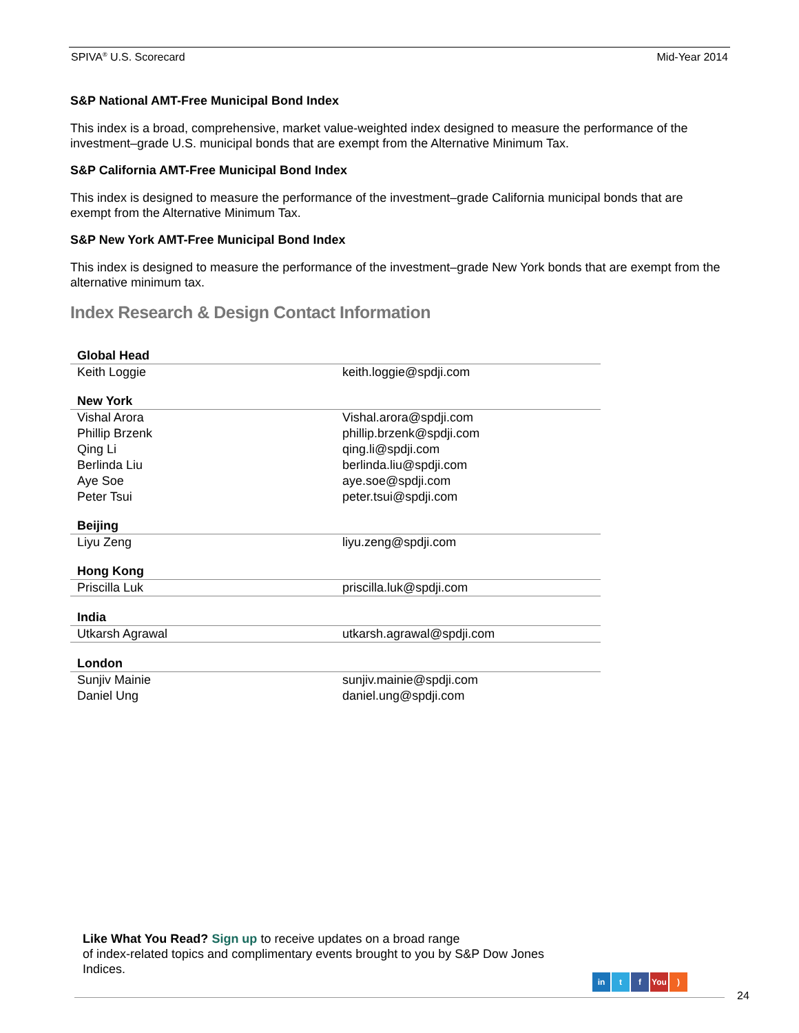SPIVA<sup>®</sup> U.S. Scorecard Mid-Year 2014
S&P National AMT-Free Municipal Bond Index
This index is a broad, comprehensive, market value-weighted index designed to measure the performance of the investment–grade U.S. municipal bonds that are exempt from the Alternative Minimum Tax.
S&P California AMT-Free Municipal Bond Index
This index is designed to measure the performance of the investment–grade California municipal bonds that are exempt from the Alternative Minimum Tax.
S&P New York AMT-Free Municipal Bond Index
This index is designed to measure the performance of the investment–grade New York bonds that are exempt from the alternative minimum tax.
Index Research & Design Contact Information
| Global Head | |
| --- | --- |
| Keith Loggie | keith.loggie@spdji.com |
| New York | |
| Vishal Arora | Vishal.arora@spdji.com |
| Phillip Brzenk | phillip.brzenk@spdji.com |
| Qing Li | qing.li@spdji.com |
| Berlinda Liu | berlinda.liu@spdji.com |
| Aye Soe | aye.soe@spdji.com |
| Peter Tsui | peter.tsui@spdji.com |
| Beijing | |
| Liyu Zeng | liyu.zeng@spdji.com |
| Hong Kong | |
| Priscilla Luk | priscilla.luk@spdji.com |
| India | |
| Utkarsh Agrawal | utkarsh.agrawal@spdji.com |
| London | |
| Sunjiv Mainie | sunjiv.mainie@spdji.com |
| Daniel Ung | daniel.ung@spdji.com |
Like What You Read? Sign up to receive updates on a broad range
of index-related topics and complimentary events brought to you by S&P Dow Jones Indices.
in t f You)
24